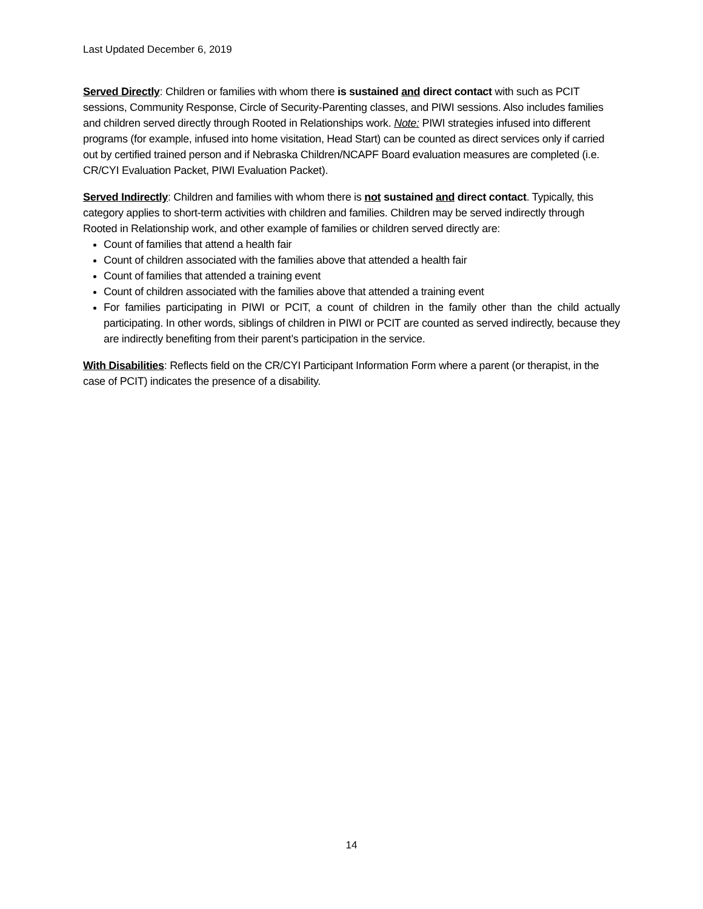Last Updated December 6, 2019
Served Directly: Children or families with whom there is sustained and direct contact with such as PCIT sessions, Community Response, Circle of Security-Parenting classes, and PIWI sessions. Also includes families and children served directly through Rooted in Relationships work. Note: PIWI strategies infused into different programs (for example, infused into home visitation, Head Start) can be counted as direct services only if carried out by certified trained person and if Nebraska Children/NCAPF Board evaluation measures are completed (i.e. CR/CYI Evaluation Packet, PIWI Evaluation Packet).
Served Indirectly: Children and families with whom there is not sustained and direct contact. Typically, this category applies to short-term activities with children and families. Children may be served indirectly through Rooted in Relationship work, and other example of families or children served directly are:
Count of families that attend a health fair
Count of children associated with the families above that attended a health fair
Count of families that attended a training event
Count of children associated with the families above that attended a training event
For families participating in PIWI or PCIT, a count of children in the family other than the child actually participating. In other words, siblings of children in PIWI or PCIT are counted as served indirectly, because they are indirectly benefiting from their parent’s participation in the service.
With Disabilities: Reflects field on the CR/CYI Participant Information Form where a parent (or therapist, in the case of PCIT) indicates the presence of a disability.
14